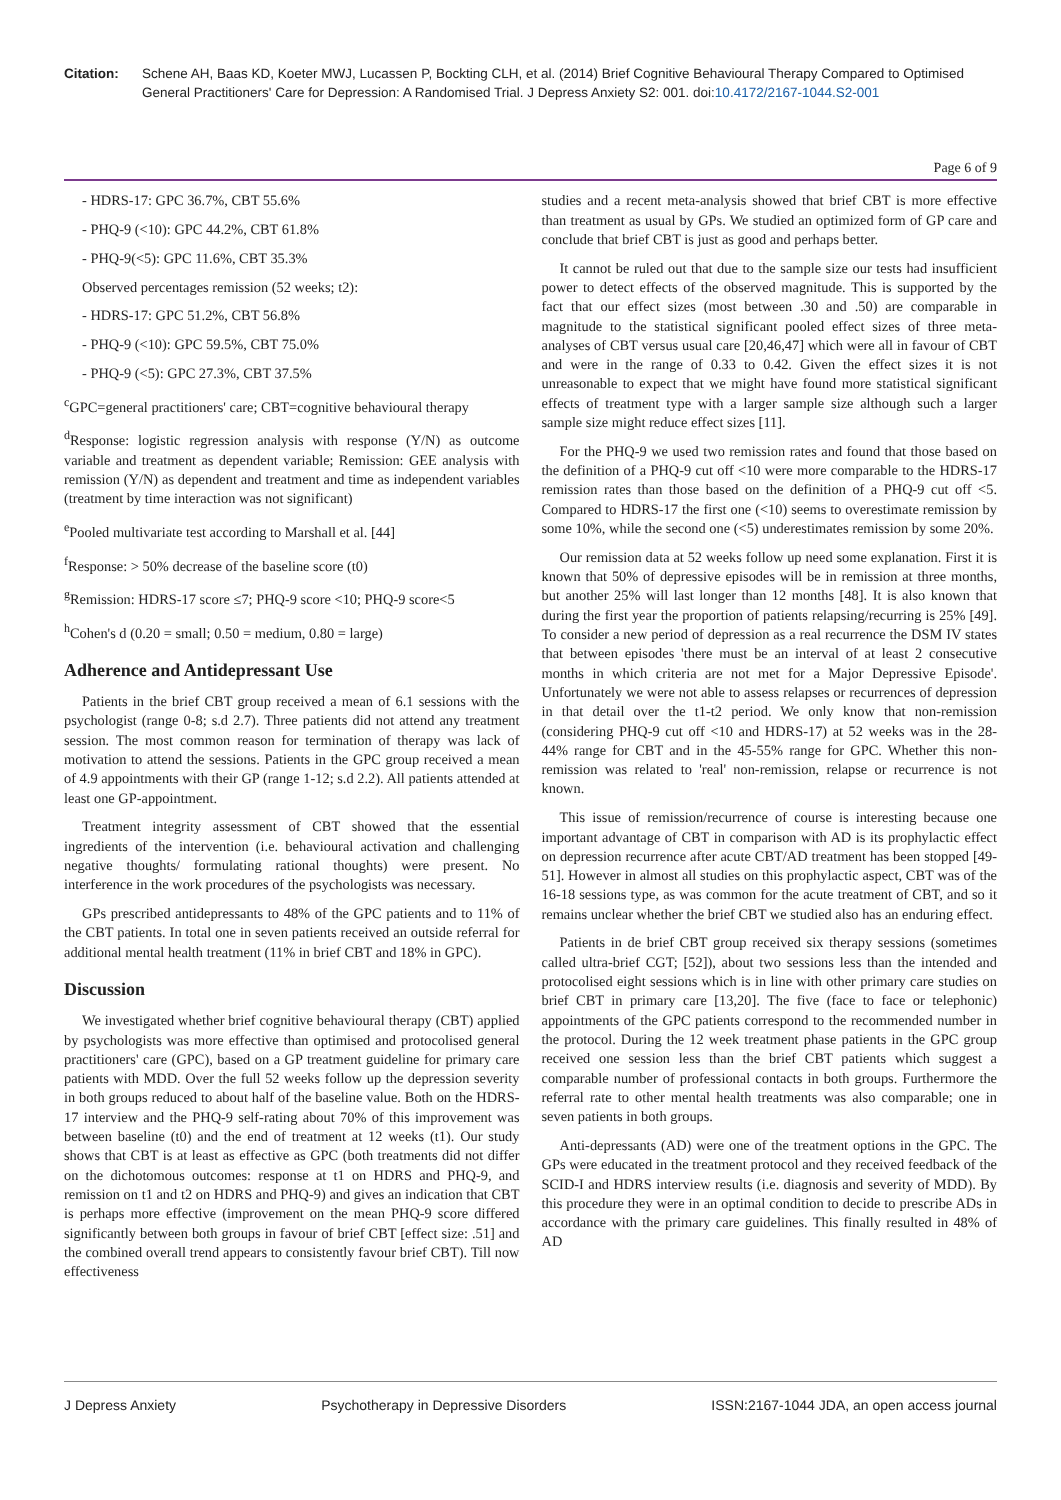Citation: Schene AH, Baas KD, Koeter MWJ, Lucassen P, Bockting CLH, et al. (2014) Brief Cognitive Behavioural Therapy Compared to Optimised General Practitioners' Care for Depression: A Randomised Trial. J Depress Anxiety S2: 001. doi:10.4172/2167-1044.S2-001
Page 6 of 9
- HDRS-17: GPC 36.7%, CBT 55.6%
- PHQ-9 (<10): GPC 44.2%, CBT 61.8%
- PHQ-9(<5): GPC 11.6%, CBT 35.3%
Observed percentages remission (52 weeks; t2):
- HDRS-17: GPC 51.2%, CBT 56.8%
- PHQ-9 (<10): GPC 59.5%, CBT 75.0%
- PHQ-9 (<5): GPC 27.3%, CBT 37.5%
<sup>c</sup> GPC=general practitioners' care; CBT=cognitive behavioural therapy
<sup>d</sup> Response: logistic regression analysis with response (Y/N) as outcome variable and treatment as dependent variable; Remission: GEE analysis with remission (Y/N) as dependent and treatment and time as independent variables (treatment by time interaction was not significant)
<sup>e</sup> Pooled multivariate test according to Marshall et al. [44]
<sup>f</sup> Response: > 50% decrease of the baseline score (t0)
<sup>g</sup> Remission: HDRS-17 score ≤7; PHQ-9 score <10; PHQ-9 score<5
<sup>h</sup> Cohen's d (0.20 = small; 0.50 = medium, 0.80 = large)
Adherence and Antidepressant Use
Patients in the brief CBT group received a mean of 6.1 sessions with the psychologist (range 0-8; s.d 2.7). Three patients did not attend any treatment session. The most common reason for termination of therapy was lack of motivation to attend the sessions. Patients in the GPC group received a mean of 4.9 appointments with their GP (range 1-12; s.d 2.2). All patients attended at least one GP-appointment.
Treatment integrity assessment of CBT showed that the essential ingredients of the intervention (i.e. behavioural activation and challenging negative thoughts/ formulating rational thoughts) were present. No interference in the work procedures of the psychologists was necessary.
GPs prescribed antidepressants to 48% of the GPC patients and to 11% of the CBT patients. In total one in seven patients received an outside referral for additional mental health treatment (11% in brief CBT and 18% in GPC).
Discussion
We investigated whether brief cognitive behavioural therapy (CBT) applied by psychologists was more effective than optimised and protocolised general practitioners' care (GPC), based on a GP treatment guideline for primary care patients with MDD. Over the full 52 weeks follow up the depression severity in both groups reduced to about half of the baseline value. Both on the HDRS-17 interview and the PHQ-9 self-rating about 70% of this improvement was between baseline (t0) and the end of treatment at 12 weeks (t1). Our study shows that CBT is at least as effective as GPC (both treatments did not differ on the dichotomous outcomes: response at t1 on HDRS and PHQ-9, and remission on t1 and t2 on HDRS and PHQ-9) and gives an indication that CBT is perhaps more effective (improvement on the mean PHQ-9 score differed significantly between both groups in favour of brief CBT [effect size: .51] and the combined overall trend appears to consistently favour brief CBT). Till now effectiveness
studies and a recent meta-analysis showed that brief CBT is more effective than treatment as usual by GPs. We studied an optimized form of GP care and conclude that brief CBT is just as good and perhaps better.
It cannot be ruled out that due to the sample size our tests had insufficient power to detect effects of the observed magnitude. This is supported by the fact that our effect sizes (most between .30 and .50) are comparable in magnitude to the statistical significant pooled effect sizes of three meta-analyses of CBT versus usual care [20,46,47] which were all in favour of CBT and were in the range of 0.33 to 0.42. Given the effect sizes it is not unreasonable to expect that we might have found more statistical significant effects of treatment type with a larger sample size although such a larger sample size might reduce effect sizes [11].
For the PHQ-9 we used two remission rates and found that those based on the definition of a PHQ-9 cut off <10 were more comparable to the HDRS-17 remission rates than those based on the definition of a PHQ-9 cut off <5. Compared to HDRS-17 the first one (<10) seems to overestimate remission by some 10%, while the second one (<5) underestimates remission by some 20%.
Our remission data at 52 weeks follow up need some explanation. First it is known that 50% of depressive episodes will be in remission at three months, but another 25% will last longer than 12 months [48]. It is also known that during the first year the proportion of patients relapsing/recurring is 25% [49]. To consider a new period of depression as a real recurrence the DSM IV states that between episodes 'there must be an interval of at least 2 consecutive months in which criteria are not met for a Major Depressive Episode'. Unfortunately we were not able to assess relapses or recurrences of depression in that detail over the t1-t2 period. We only know that non-remission (considering PHQ-9 cut off <10 and HDRS-17) at 52 weeks was in the 28-44% range for CBT and in the 45-55% range for GPC. Whether this non-remission was related to 'real' non-remission, relapse or recurrence is not known.
This issue of remission/recurrence of course is interesting because one important advantage of CBT in comparison with AD is its prophylactic effect on depression recurrence after acute CBT/AD treatment has been stopped [49-51]. However in almost all studies on this prophylactic aspect, CBT was of the 16-18 sessions type, as was common for the acute treatment of CBT, and so it remains unclear whether the brief CBT we studied also has an enduring effect.
Patients in de brief CBT group received six therapy sessions (sometimes called ultra-brief CGT; [52]), about two sessions less than the intended and protocolised eight sessions which is in line with other primary care studies on brief CBT in primary care [13,20]. The five (face to face or telephonic) appointments of the GPC patients correspond to the recommended number in the protocol. During the 12 week treatment phase patients in the GPC group received one session less than the brief CBT patients which suggest a comparable number of professional contacts in both groups. Furthermore the referral rate to other mental health treatments was also comparable; one in seven patients in both groups.
Anti-depressants (AD) were one of the treatment options in the GPC. The GPs were educated in the treatment protocol and they received feedback of the SCID-I and HDRS interview results (i.e. diagnosis and severity of MDD). By this procedure they were in an optimal condition to decide to prescribe ADs in accordance with the primary care guidelines. This finally resulted in 48% of AD
J Depress Anxiety Psychotherapy in Depressive Disorders ISSN:2167-1044 JDA, an open access journal